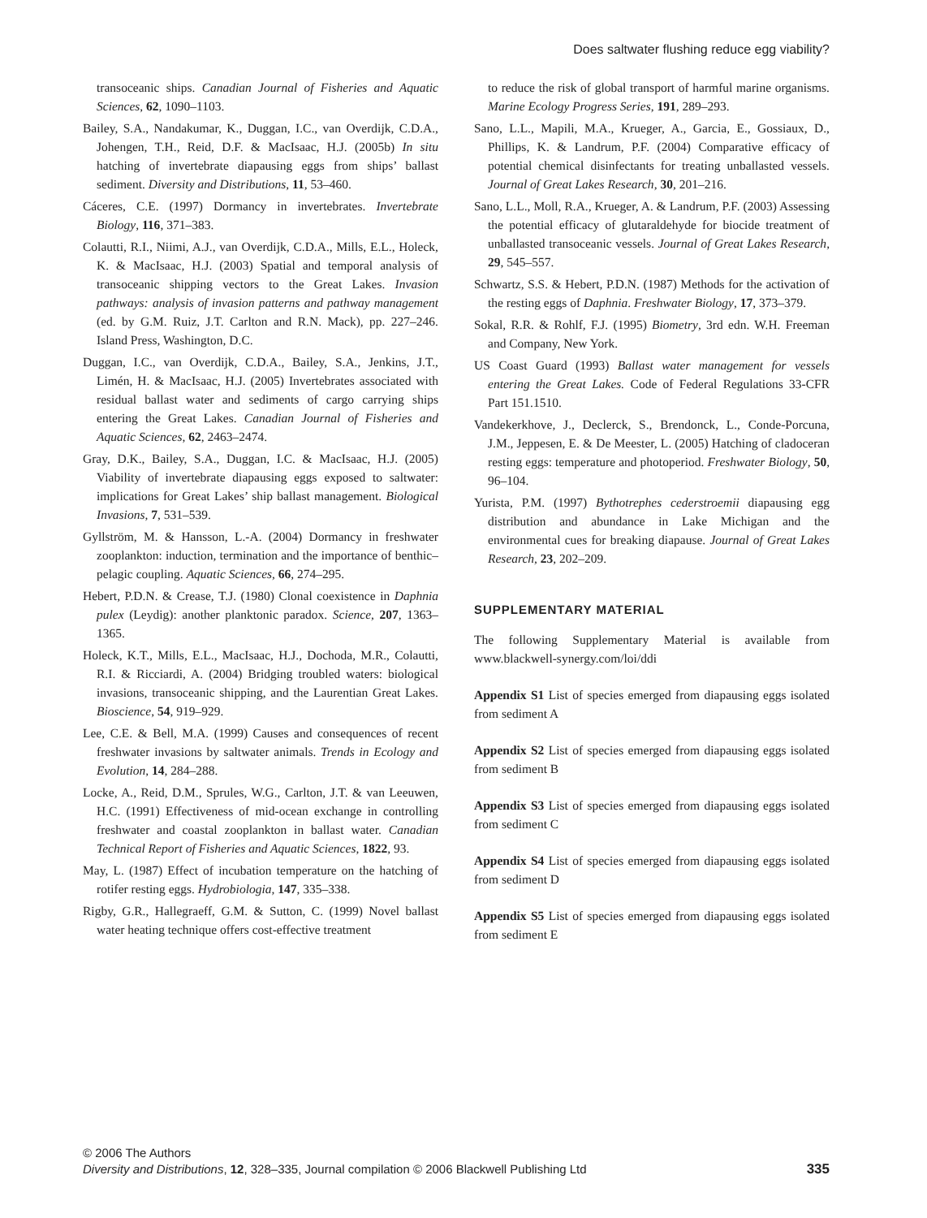Does saltwater flushing reduce egg viability?
transoceanic ships. Canadian Journal of Fisheries and Aquatic Sciences, 62, 1090–1103.
Bailey, S.A., Nandakumar, K., Duggan, I.C., van Overdijk, C.D.A., Johengen, T.H., Reid, D.F. & MacIsaac, H.J. (2005b) In situ hatching of invertebrate diapausing eggs from ships’ ballast sediment. Diversity and Distributions, 11, 53–460.
Cáceres, C.E. (1997) Dormancy in invertebrates. Invertebrate Biology, 116, 371–383.
Colautti, R.I., Niimi, A.J., van Overdijk, C.D.A., Mills, E.L., Holeck, K. & MacIsaac, H.J. (2003) Spatial and temporal analysis of transoceanic shipping vectors to the Great Lakes. Invasion pathways: analysis of invasion patterns and pathway management (ed. by G.M. Ruiz, J.T. Carlton and R.N. Mack), pp. 227–246. Island Press, Washington, D.C.
Duggan, I.C., van Overdijk, C.D.A., Bailey, S.A., Jenkins, J.T., Limén, H. & MacIsaac, H.J. (2005) Invertebrates associated with residual ballast water and sediments of cargo carrying ships entering the Great Lakes. Canadian Journal of Fisheries and Aquatic Sciences, 62, 2463–2474.
Gray, D.K., Bailey, S.A., Duggan, I.C. & MacIsaac, H.J. (2005) Viability of invertebrate diapausing eggs exposed to saltwater: implications for Great Lakes’ ship ballast management. Biological Invasions, 7, 531–539.
Gyllström, M. & Hansson, L.-A. (2004) Dormancy in freshwater zooplankton: induction, termination and the importance of benthic–pelagic coupling. Aquatic Sciences, 66, 274–295.
Hebert, P.D.N. & Crease, T.J. (1980) Clonal coexistence in Daphnia pulex (Leydig): another planktonic paradox. Science, 207, 1363–1365.
Holeck, K.T., Mills, E.L., MacIsaac, H.J., Dochoda, M.R., Colautti, R.I. & Ricciardi, A. (2004) Bridging troubled waters: biological invasions, transoceanic shipping, and the Laurentian Great Lakes. Bioscience, 54, 919–929.
Lee, C.E. & Bell, M.A. (1999) Causes and consequences of recent freshwater invasions by saltwater animals. Trends in Ecology and Evolution, 14, 284–288.
Locke, A., Reid, D.M., Sprules, W.G., Carlton, J.T. & van Leeuwen, H.C. (1991) Effectiveness of mid-ocean exchange in controlling freshwater and coastal zooplankton in ballast water. Canadian Technical Report of Fisheries and Aquatic Sciences, 1822, 93.
May, L. (1987) Effect of incubation temperature on the hatching of rotifer resting eggs. Hydrobiologia, 147, 335–338.
Rigby, G.R., Hallegraeff, G.M. & Sutton, C. (1999) Novel ballast water heating technique offers cost-effective treatment
to reduce the risk of global transport of harmful marine organisms. Marine Ecology Progress Series, 191, 289–293.
Sano, L.L., Mapili, M.A., Krueger, A., Garcia, E., Gossiaux, D., Phillips, K. & Landrum, P.F. (2004) Comparative efficacy of potential chemical disinfectants for treating unballasted vessels. Journal of Great Lakes Research, 30, 201–216.
Sano, L.L., Moll, R.A., Krueger, A. & Landrum, P.F. (2003) Assessing the potential efficacy of glutaraldehyde for biocide treatment of unballasted transoceanic vessels. Journal of Great Lakes Research, 29, 545–557.
Schwartz, S.S. & Hebert, P.D.N. (1987) Methods for the activation of the resting eggs of Daphnia. Freshwater Biology, 17, 373–379.
Sokal, R.R. & Rohlf, F.J. (1995) Biometry, 3rd edn. W.H. Freeman and Company, New York.
US Coast Guard (1993) Ballast water management for vessels entering the Great Lakes. Code of Federal Regulations 33-CFR Part 151.1510.
Vandekerkhove, J., Declerck, S., Brendonck, L., Conde-Porcuna, J.M., Jeppesen, E. & De Meester, L. (2005) Hatching of cladoceran resting eggs: temperature and photoperiod. Freshwater Biology, 50, 96–104.
Yurista, P.M. (1997) Bythotrephes cederstroemii diapausing egg distribution and abundance in Lake Michigan and the environmental cues for breaking diapause. Journal of Great Lakes Research, 23, 202–209.
SUPPLEMENTARY MATERIAL
The following Supplementary Material is available from www.blackwell-synergy.com/loi/ddi
Appendix S1 List of species emerged from diapausing eggs isolated from sediment A
Appendix S2 List of species emerged from diapausing eggs isolated from sediment B
Appendix S3 List of species emerged from diapausing eggs isolated from sediment C
Appendix S4 List of species emerged from diapausing eggs isolated from sediment D
Appendix S5 List of species emerged from diapausing eggs isolated from sediment E
335 © 2006 The Authors
Diversity and Distributions, 12, 328–335, Journal compilation © 2006 Blackwell Publishing Ltd